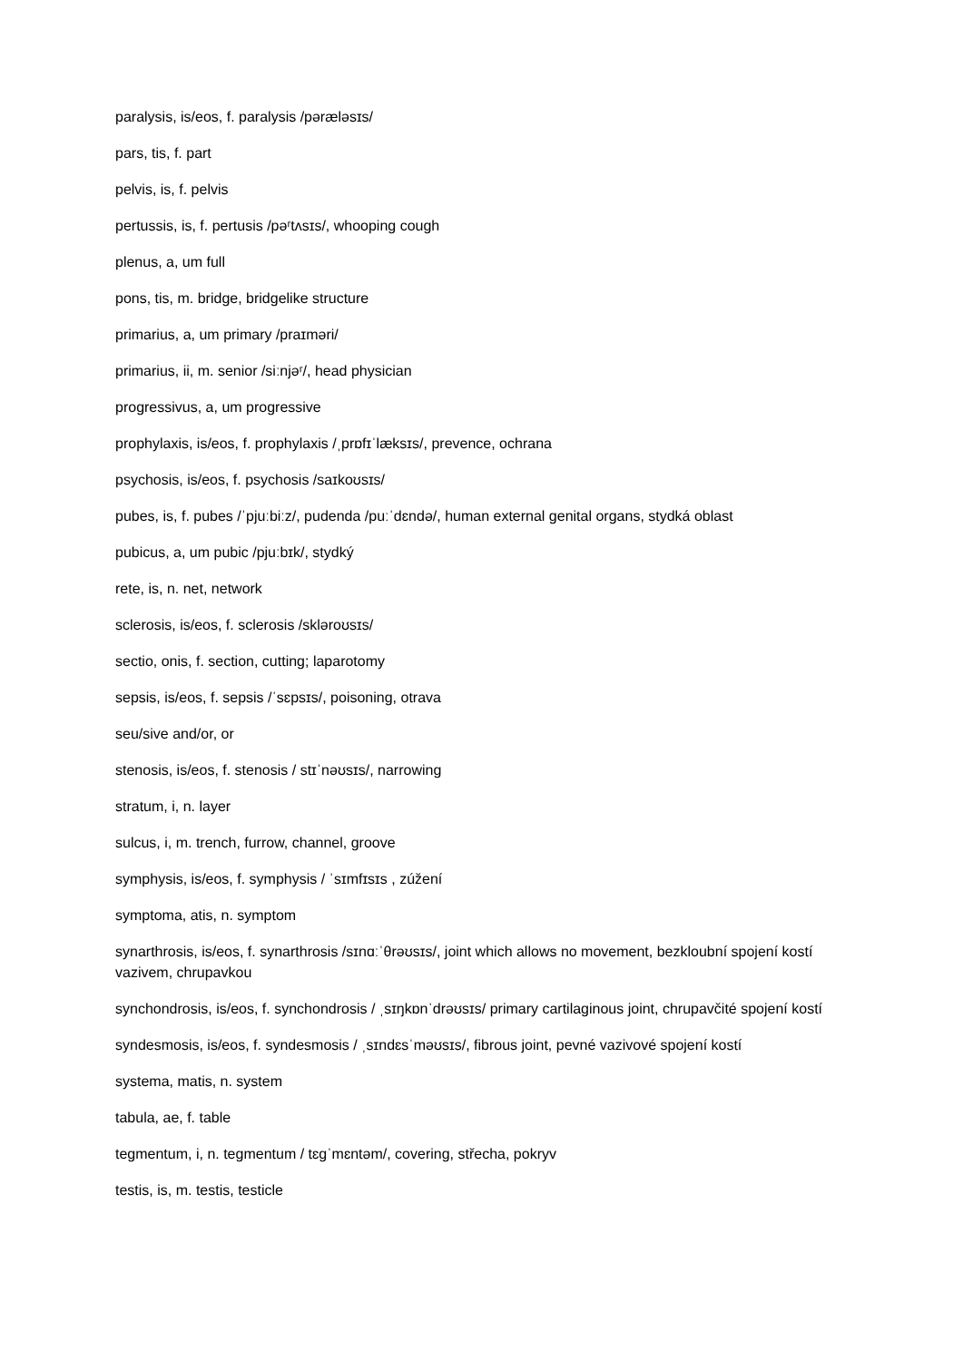paralysis, is/eos, f. paralysis /pəræləsɪs/
pars, tis, f. part
pelvis, is, f. pelvis
pertussis, is, f. pertusis /pəʳtʌsɪs/, whooping cough
plenus, a, um full
pons, tis, m. bridge, bridgelike structure
primarius, a, um primary /praɪməri/
primarius, ii, m. senior /siːnjəʳ/, head physician
progressivus, a, um progressive
prophylaxis, is/eos, f. prophylaxis /ˌprɒfɪˈlæksɪs/, prevence, ochrana
psychosis, is/eos, f. psychosis /saɪkoʊsɪs/
pubes, is, f. pubes /ˈpjuːbiːz/, pudenda /puːˈdɛndə/, human external genital organs, stydká oblast
pubicus, a, um pubic /pjuːbɪk/, stydký
rete, is, n. net, network
sclerosis, is/eos, f. sclerosis /skləroʊsɪs/
sectio, onis, f. section, cutting; laparotomy
sepsis, is/eos, f. sepsis /ˈsɛpsɪs/, poisoning, otrava
seu/sive and/or, or
stenosis, is/eos, f. stenosis / stɪˈnəʊsɪs/, narrowing
stratum, i, n. layer
sulcus, i, m. trench, furrow, channel, groove
symphysis, is/eos, f. symphysis / ˈsɪmfɪsɪs , zúžení
symptoma, atis, n. symptom
synarthrosis, is/eos, f. synarthrosis /sɪnɑːˈθrəʊsɪs/, joint which allows no movement, bezkloubní spojení kostí vazivem, chrupavkou
synchondrosis, is/eos, f. synchondrosis / ˌsɪŋkɒnˈdrəʊsɪs/ primary cartilaginous joint, chrupavčité spojení kostí
syndesmosis, is/eos, f. syndesmosis / ˌsɪndɛsˈməʊsɪs/, fibrous joint, pevné vazivové spojení kostí
systema, matis, n. system
tabula, ae, f. table
tegmentum, i, n. tegmentum / tɛɡˈmɛntəm/, covering, střecha, pokryv
testis, is, m. testis, testicle